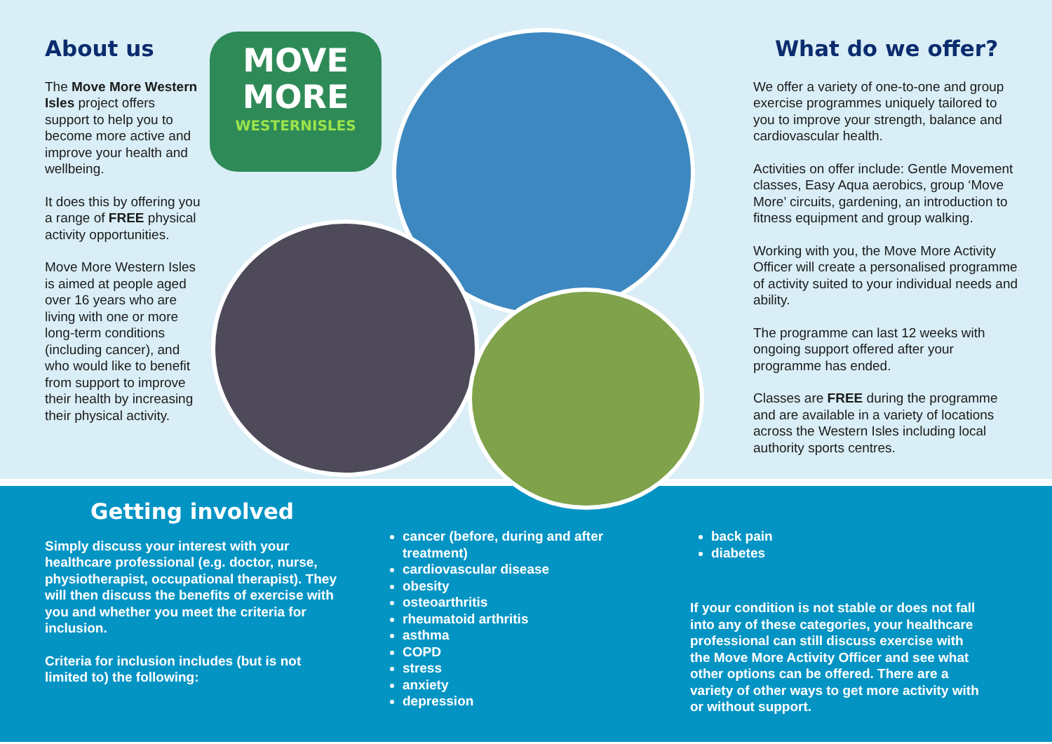About us
The Move More Western Isles project offers support to help you to become more active and improve your health and wellbeing.
It does this by offering you a range of FREE physical activity opportunities.
Move More Western Isles is aimed at people aged over 16 years who are living with one or more long-term conditions (including cancer), and who would like to benefit from support to improve their health by increasing their physical activity.
MOVE
MORE
WESTERNISLES
What do we offer?
We offer a variety of one-to-one and group exercise programmes uniquely tailored to you to improve your strength, balance and cardiovascular health.
Activities on offer include: Gentle Movement classes, Easy Aqua aerobics, group ‘Move More’ circuits, gardening, an introduction to fitness equipment and group walking.
Working with you, the Move More Activity Officer will create a personalised programme of activity suited to your individual needs and ability.
The programme can last 12 weeks with ongoing support offered after your programme has ended.
Classes are FREE during the programme and are available in a variety of locations across the Western Isles including local authority sports centres.
Getting involved
Simply discuss your interest with your healthcare professional (e.g. doctor, nurse, physiotherapist, occupational therapist). They will then discuss the benefits of exercise with you and whether you meet the criteria for inclusion.
Criteria for inclusion includes (but is not limited to) the following:
cancer (before, during and after treatment)
cardiovascular disease
obesity
osteoarthritis
rheumatoid arthritis
asthma
COPD
stress
anxiety
depression
back pain
diabetes
If your condition is not stable or does not fall into any of these categories, your healthcare professional can still discuss exercise with the Move More Activity Officer and see what other options can be offered. There are a variety of other ways to get more activity with or without support.